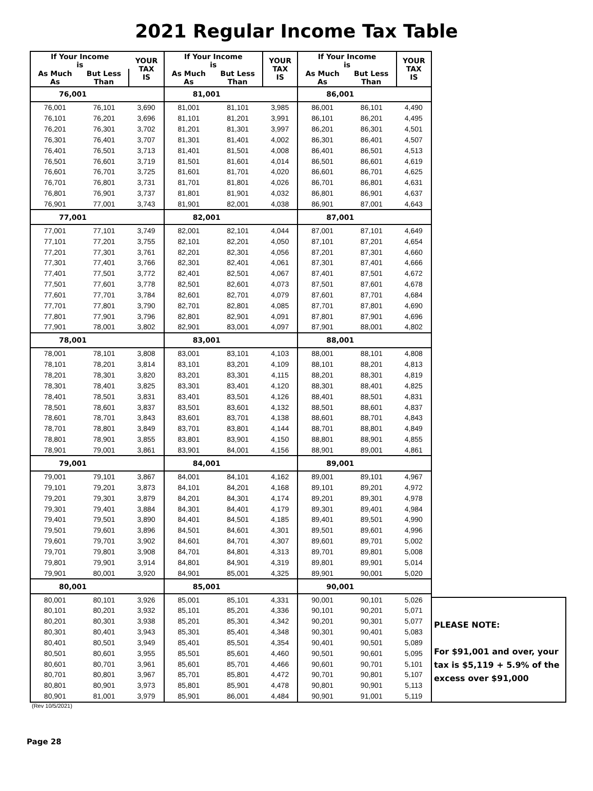2021 Regular Income Tax Table
| If Your Income is | | YOUR TAX IS | If Your Income is | | YOUR TAX IS | If Your Income is | | YOUR TAX IS |
| --- | --- | --- | --- | --- | --- | --- | --- | --- |
| As Much As | But Less Than | | As Much As | But Less Than | | As Much As | But Less Than | |
| 76,001 | | | 81,001 | | | 86,001 | | |
| 76,001 | 76,101 | 3,690 | 81,001 | 81,101 | 3,985 | 86,001 | 86,101 | 4,490 |
| 76,101 | 76,201 | 3,696 | 81,101 | 81,201 | 3,991 | 86,101 | 86,201 | 4,495 |
| 76,201 | 76,301 | 3,702 | 81,201 | 81,301 | 3,997 | 86,201 | 86,301 | 4,501 |
| 76,301 | 76,401 | 3,707 | 81,301 | 81,401 | 4,002 | 86,301 | 86,401 | 4,507 |
| 76,401 | 76,501 | 3,713 | 81,401 | 81,501 | 4,008 | 86,401 | 86,501 | 4,513 |
| 76,501 | 76,601 | 3,719 | 81,501 | 81,601 | 4,014 | 86,501 | 86,601 | 4,619 |
| 76,601 | 76,701 | 3,725 | 81,601 | 81,701 | 4,020 | 86,601 | 86,701 | 4,625 |
| 76,701 | 76,801 | 3,731 | 81,701 | 81,801 | 4,026 | 86,701 | 86,801 | 4,631 |
| 76,801 | 76,901 | 3,737 | 81,801 | 81,901 | 4,032 | 86,801 | 86,901 | 4,637 |
| 76,901 | 77,001 | 3,743 | 81,901 | 82,001 | 4,038 | 86,901 | 87,001 | 4,643 |
| 77,001 | | | 82,001 | | | 87,001 | | |
| 77,001 | 77,101 | 3,749 | 82,001 | 82,101 | 4,044 | 87,001 | 87,101 | 4,649 |
| 77,101 | 77,201 | 3,755 | 82,101 | 82,201 | 4,050 | 87,101 | 87,201 | 4,654 |
| 77,201 | 77,301 | 3,761 | 82,201 | 82,301 | 4,056 | 87,201 | 87,301 | 4,660 |
| 77,301 | 77,401 | 3,766 | 82,301 | 82,401 | 4,061 | 87,301 | 87,401 | 4,666 |
| 77,401 | 77,501 | 3,772 | 82,401 | 82,501 | 4,067 | 87,401 | 87,501 | 4,672 |
| 77,501 | 77,601 | 3,778 | 82,501 | 82,601 | 4,073 | 87,501 | 87,601 | 4,678 |
| 77,601 | 77,701 | 3,784 | 82,601 | 82,701 | 4,079 | 87,601 | 87,701 | 4,684 |
| 77,701 | 77,801 | 3,790 | 82,701 | 82,801 | 4,085 | 87,701 | 87,801 | 4,690 |
| 77,801 | 77,901 | 3,796 | 82,801 | 82,901 | 4,091 | 87,801 | 87,901 | 4,696 |
| 77,901 | 78,001 | 3,802 | 82,901 | 83,001 | 4,097 | 87,901 | 88,001 | 4,802 |
| 78,001 | | | 83,001 | | | 88,001 | | |
| 78,001 | 78,101 | 3,808 | 83,001 | 83,101 | 4,103 | 88,001 | 88,101 | 4,808 |
| 78,101 | 78,201 | 3,814 | 83,101 | 83,201 | 4,109 | 88,101 | 88,201 | 4,813 |
| 78,201 | 78,301 | 3,820 | 83,201 | 83,301 | 4,115 | 88,201 | 88,301 | 4,819 |
| 78,301 | 78,401 | 3,825 | 83,301 | 83,401 | 4,120 | 88,301 | 88,401 | 4,825 |
| 78,401 | 78,501 | 3,831 | 83,401 | 83,501 | 4,126 | 88,401 | 88,501 | 4,831 |
| 78,501 | 78,601 | 3,837 | 83,501 | 83,601 | 4,132 | 88,501 | 88,601 | 4,837 |
| 78,601 | 78,701 | 3,843 | 83,601 | 83,701 | 4,138 | 88,601 | 88,701 | 4,843 |
| 78,701 | 78,801 | 3,849 | 83,701 | 83,801 | 4,144 | 88,701 | 88,801 | 4,849 |
| 78,801 | 78,901 | 3,855 | 83,801 | 83,901 | 4,150 | 88,801 | 88,901 | 4,855 |
| 78,901 | 79,001 | 3,861 | 83,901 | 84,001 | 4,156 | 88,901 | 89,001 | 4,861 |
| 79,001 | | | 84,001 | | | 89,001 | | |
| 79,001 | 79,101 | 3,867 | 84,001 | 84,101 | 4,162 | 89,001 | 89,101 | 4,967 |
| 79,101 | 79,201 | 3,873 | 84,101 | 84,201 | 4,168 | 89,101 | 89,201 | 4,972 |
| 79,201 | 79,301 | 3,879 | 84,201 | 84,301 | 4,174 | 89,201 | 89,301 | 4,978 |
| 79,301 | 79,401 | 3,884 | 84,301 | 84,401 | 4,179 | 89,301 | 89,401 | 4,984 |
| 79,401 | 79,501 | 3,890 | 84,401 | 84,501 | 4,185 | 89,401 | 89,501 | 4,990 |
| 79,501 | 79,601 | 3,896 | 84,501 | 84,601 | 4,301 | 89,501 | 89,601 | 4,996 |
| 79,601 | 79,701 | 3,902 | 84,601 | 84,701 | 4,307 | 89,601 | 89,701 | 5,002 |
| 79,701 | 79,801 | 3,908 | 84,701 | 84,801 | 4,313 | 89,701 | 89,801 | 5,008 |
| 79,801 | 79,901 | 3,914 | 84,801 | 84,901 | 4,319 | 89,801 | 89,901 | 5,014 |
| 79,901 | 80,001 | 3,920 | 84,901 | 85,001 | 4,325 | 89,901 | 90,001 | 5,020 |
| 80,001 | | | 85,001 | | | 90,001 | | |
| 80,001 | 80,101 | 3,926 | 85,001 | 85,101 | 4,331 | 90,001 | 90,101 | 5,026 |
| 80,101 | 80,201 | 3,932 | 85,101 | 85,201 | 4,336 | 90,101 | 90,201 | 5,071 |
| 80,201 | 80,301 | 3,938 | 85,201 | 85,301 | 4,342 | 90,201 | 90,301 | 5,077 |
| 80,301 | 80,401 | 3,943 | 85,301 | 85,401 | 4,348 | 90,301 | 90,401 | 5,083 |
| 80,401 | 80,501 | 3,949 | 85,401 | 85,501 | 4,354 | 90,401 | 90,501 | 5,089 |
| 80,501 | 80,601 | 3,955 | 85,501 | 85,601 | 4,460 | 90,501 | 90,601 | 5,095 |
| 80,601 | 80,701 | 3,961 | 85,601 | 85,701 | 4,466 | 90,601 | 90,701 | 5,101 |
| 80,701 | 80,801 | 3,967 | 85,701 | 85,801 | 4,472 | 90,701 | 90,801 | 5,107 |
| 80,801 | 80,901 | 3,973 | 85,801 | 85,901 | 4,478 | 90,801 | 90,901 | 5,113 |
| 80,901 | 81,001 | 3,979 | 85,901 | 86,001 | 4,484 | 90,901 | 91,001 | 5,119 |
PLEASE NOTE:
For $91,001 and over, your tax is $5,119 + 5.9% of the excess over $91,000
(Rev 10/5/2021)
Page 28